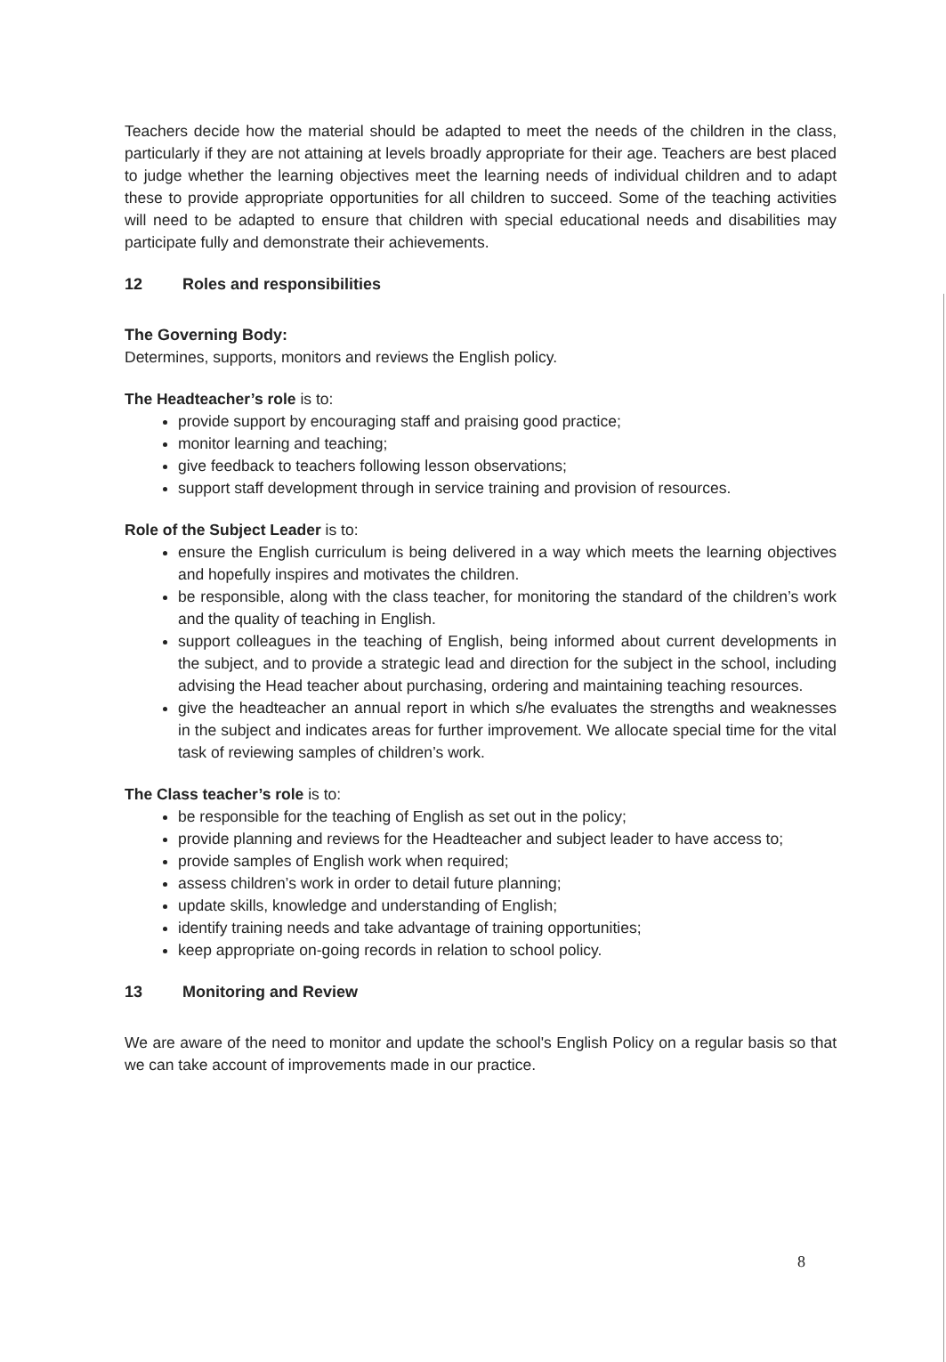Teachers decide how the material should be adapted to meet the needs of the children in the class, particularly if they are not attaining at levels broadly appropriate for their age. Teachers are best placed to judge whether the learning objectives meet the learning needs of individual children and to adapt these to provide appropriate opportunities for all children to succeed. Some of the teaching activities will need to be adapted to ensure that children with special educational needs and disabilities may participate fully and demonstrate their achievements.
12 Roles and responsibilities
The Governing Body:
Determines, supports, monitors and reviews the English policy.
The Headteacher’s role is to:
provide support by encouraging staff and praising good practice;
monitor learning and teaching;
give feedback to teachers following lesson observations;
support staff development through in service training and provision of resources.
Role of the Subject Leader is to:
ensure the English curriculum is being delivered in a way which meets the learning objectives and hopefully inspires and motivates the children.
be responsible, along with the class teacher, for monitoring the standard of the children’s work and the quality of teaching in English.
support colleagues in the teaching of English, being informed about current developments in the subject, and to provide a strategic lead and direction for the subject in the school, including advising the Head teacher about purchasing, ordering and maintaining teaching resources.
give the headteacher an annual report in which s/he evaluates the strengths and weaknesses in the subject and indicates areas for further improvement. We allocate special time for the vital task of reviewing samples of children’s work.
The Class teacher’s role is to:
be responsible for the teaching of English as set out in the policy;
provide planning and reviews for the Headteacher and subject leader to have access to;
provide samples of English work when required;
assess children’s work in order to detail future planning;
update skills, knowledge and understanding of English;
identify training needs and take advantage of training opportunities;
keep appropriate on-going records in relation to school policy.
13 Monitoring and Review
We are aware of the need to monitor and update the school's English Policy on a regular basis so that we can take account of improvements made in our practice.
8